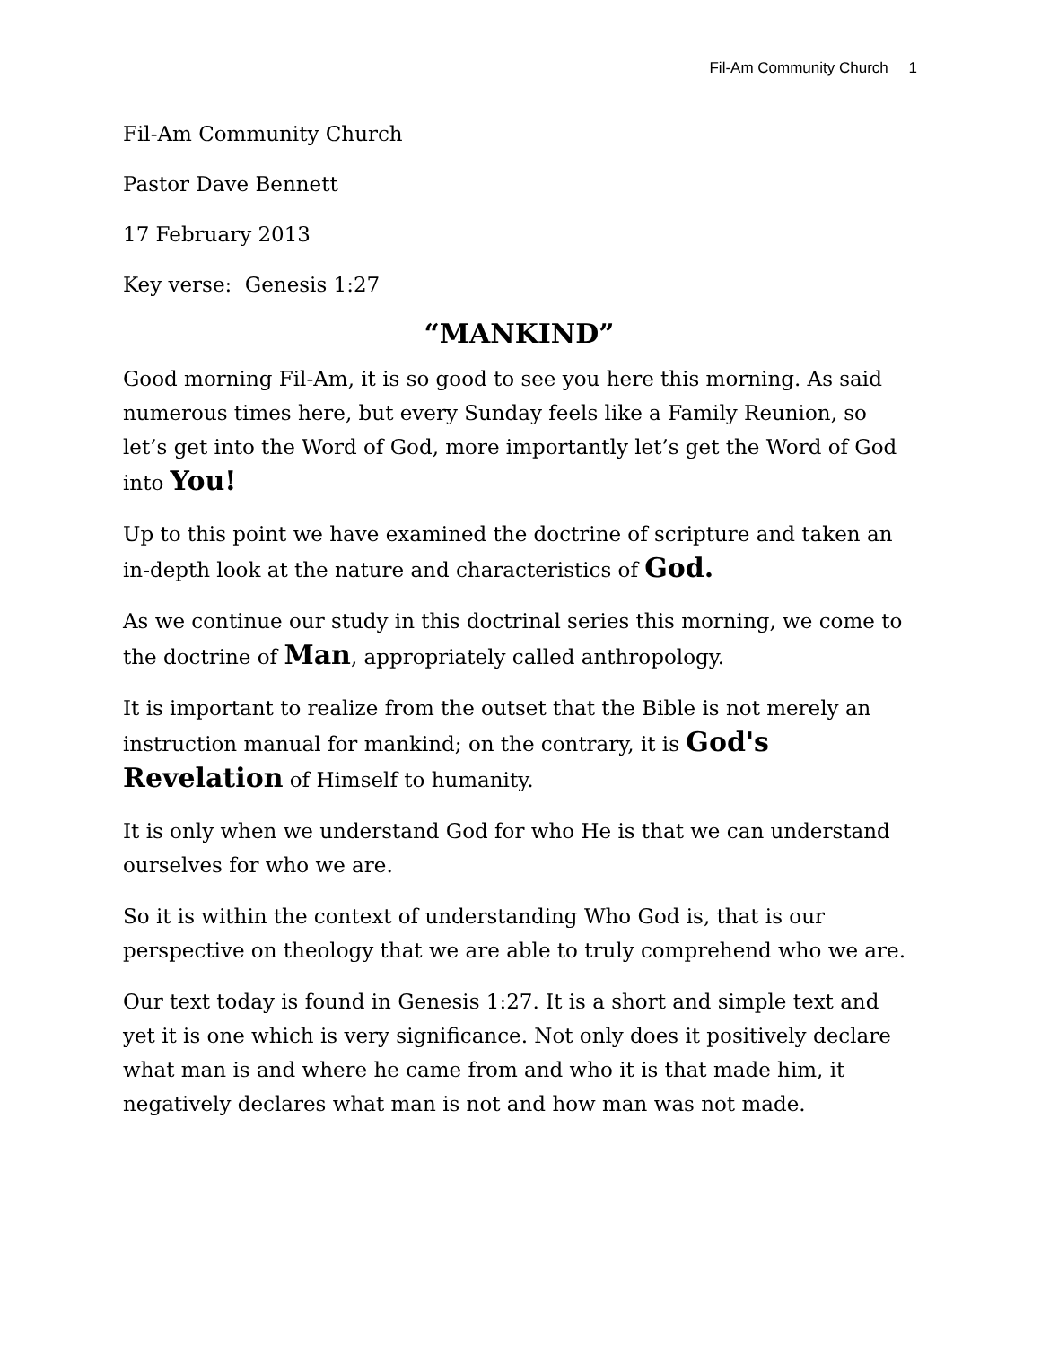Fil-Am Community Church 1
Fil-Am Community Church
Pastor Dave Bennett
17 February 2013
Key verse: Genesis 1:27
“MANKIND”
Good morning Fil-Am, it is so good to see you here this morning. As said numerous times here, but every Sunday feels like a Family Reunion, so let’s get into the Word of God, more importantly let’s get the Word of God into You!
Up to this point we have examined the doctrine of scripture and taken an in-depth look at the nature and characteristics of God.
As we continue our study in this doctrinal series this morning, we come to the doctrine of Man, appropriately called anthropology.
It is important to realize from the outset that the Bible is not merely an instruction manual for mankind; on the contrary, it is God's Revelation of Himself to humanity.
It is only when we understand God for who He is that we can understand ourselves for who we are.
So it is within the context of understanding Who God is, that is our perspective on theology that we are able to truly comprehend who we are.
Our text today is found in Genesis 1:27. It is a short and simple text and yet it is one which is very significance. Not only does it positively declare what man is and where he came from and who it is that made him, it negatively declares what man is not and how man was not made.